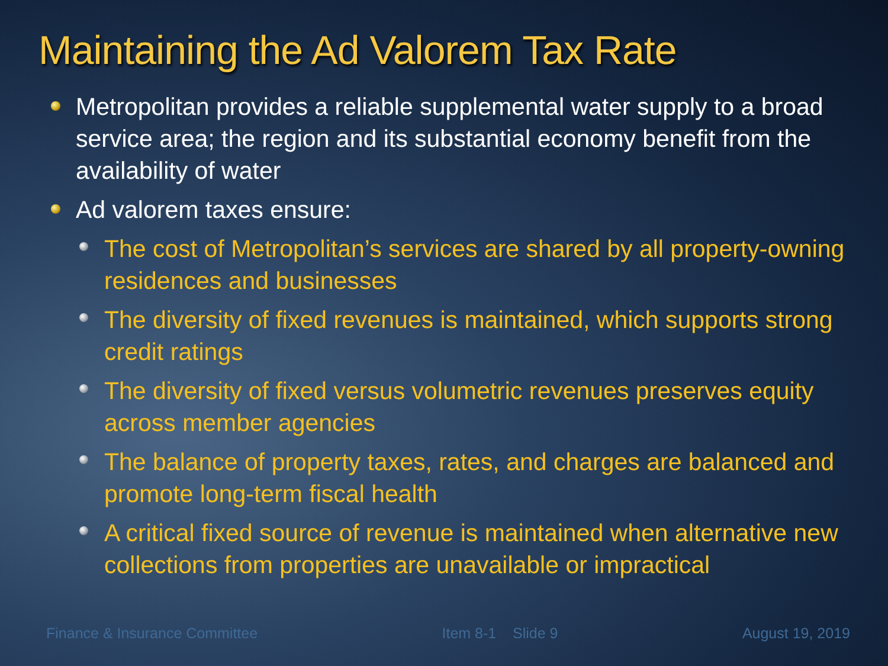Maintaining the Ad Valorem Tax Rate
Metropolitan provides a reliable supplemental water supply to a broad service area; the region and its substantial economy benefit from the availability of water
Ad valorem taxes ensure:
The cost of Metropolitan’s services are shared by all property-owning residences and businesses
The diversity of fixed revenues is maintained, which supports strong credit ratings
The diversity of fixed versus volumetric revenues preserves equity across member agencies
The balance of property taxes, rates, and charges are balanced and promote long-term fiscal health
A critical fixed source of revenue is maintained when alternative new collections from properties are unavailable or impractical
Finance & Insurance Committee Item 8-1 Slide 9 August 19, 2019